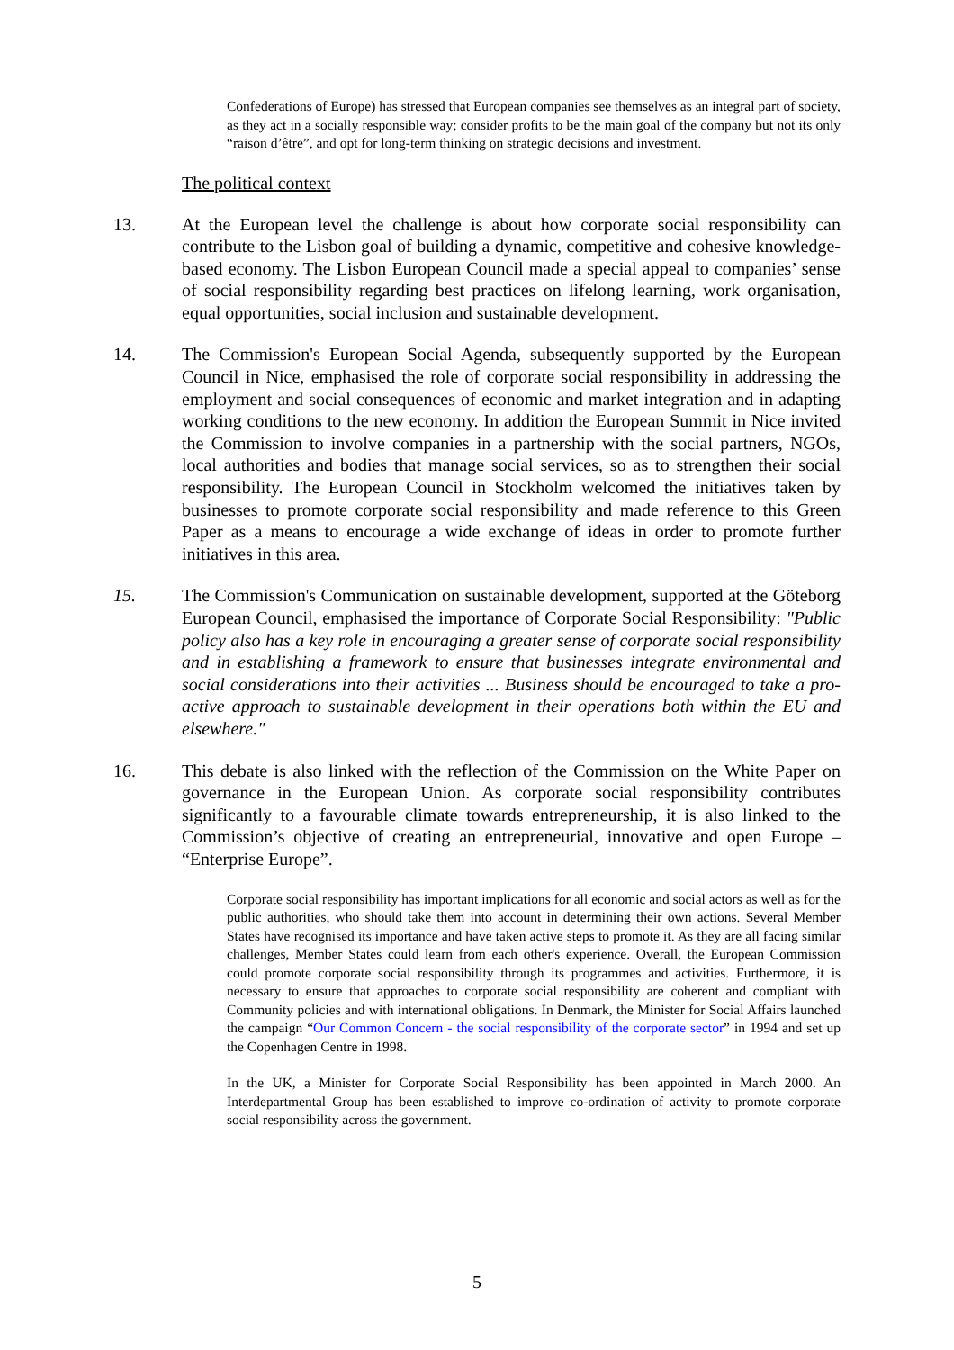Confederations of Europe) has stressed that European companies see themselves as an integral part of society, as they act in a socially responsible way; consider profits to be the main goal of the company but not its only “raison d’être”, and opt for long-term thinking on strategic decisions and investment.
The political context
13. At the European level the challenge is about how corporate social responsibility can contribute to the Lisbon goal of building a dynamic, competitive and cohesive knowledge-based economy. The Lisbon European Council made a special appeal to companies’ sense of social responsibility regarding best practices on lifelong learning, work organisation, equal opportunities, social inclusion and sustainable development.
14. The Commission's European Social Agenda, subsequently supported by the European Council in Nice, emphasised the role of corporate social responsibility in addressing the employment and social consequences of economic and market integration and in adapting working conditions to the new economy. In addition the European Summit in Nice invited the Commission to involve companies in a partnership with the social partners, NGOs, local authorities and bodies that manage social services, so as to strengthen their social responsibility. The European Council in Stockholm welcomed the initiatives taken by businesses to promote corporate social responsibility and made reference to this Green Paper as a means to encourage a wide exchange of ideas in order to promote further initiatives in this area.
15. The Commission's Communication on sustainable development, supported at the Göteborg European Council, emphasised the importance of Corporate Social Responsibility: "Public policy also has a key role in encouraging a greater sense of corporate social responsibility and in establishing a framework to ensure that businesses integrate environmental and social considerations into their activities ... Business should be encouraged to take a pro-active approach to sustainable development in their operations both within the EU and elsewhere."
16. This debate is also linked with the reflection of the Commission on the White Paper on governance in the European Union. As corporate social responsibility contributes significantly to a favourable climate towards entrepreneurship, it is also linked to the Commission’s objective of creating an entrepreneurial, innovative and open Europe – “Enterprise Europe”.
Corporate social responsibility has important implications for all economic and social actors as well as for the public authorities, who should take them into account in determining their own actions. Several Member States have recognised its importance and have taken active steps to promote it. As they are all facing similar challenges, Member States could learn from each other's experience. Overall, the European Commission could promote corporate social responsibility through its programmes and activities. Furthermore, it is necessary to ensure that approaches to corporate social responsibility are coherent and compliant with Community policies and with international obligations. In Denmark, the Minister for Social Affairs launched the campaign “Our Common Concern - the social responsibility of the corporate sector” in 1994 and set up the Copenhagen Centre in 1998.
In the UK, a Minister for Corporate Social Responsibility has been appointed in March 2000. An Interdepartmental Group has been established to improve co-ordination of activity to promote corporate social responsibility across the government.
5